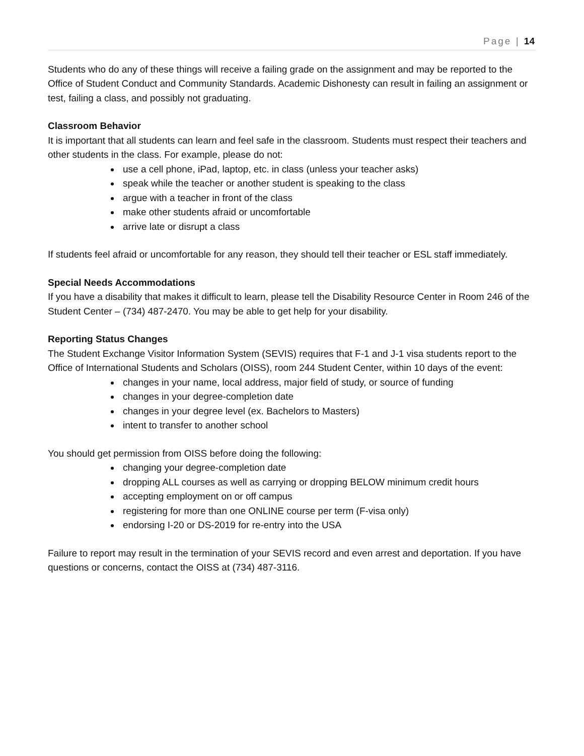Page | 14
Students who do any of these things will receive a failing grade on the assignment and may be reported to the Office of Student Conduct and Community Standards. Academic Dishonesty can result in failing an assignment or test, failing a class, and possibly not graduating.
Classroom Behavior
It is important that all students can learn and feel safe in the classroom. Students must respect their teachers and other students in the class. For example, please do not:
use a cell phone, iPad, laptop, etc. in class (unless your teacher asks)
speak while the teacher or another student is speaking to the class
argue with a teacher in front of the class
make other students afraid or uncomfortable
arrive late or disrupt a class
If students feel afraid or uncomfortable for any reason, they should tell their teacher or ESL staff immediately.
Special Needs Accommodations
If you have a disability that makes it difficult to learn, please tell the Disability Resource Center in Room 246 of the Student Center – (734) 487-2470. You may be able to get help for your disability.
Reporting Status Changes
The Student Exchange Visitor Information System (SEVIS) requires that F-1 and J-1 visa students report to the Office of International Students and Scholars (OISS), room 244 Student Center, within 10 days of the event:
changes in your name, local address, major field of study, or source of funding
changes in your degree-completion date
changes in your degree level (ex. Bachelors to Masters)
intent to transfer to another school
You should get permission from OISS before doing the following:
changing your degree-completion date
dropping ALL courses as well as carrying or dropping BELOW minimum credit hours
accepting employment on or off campus
registering for more than one ONLINE course per term (F-visa only)
endorsing I-20 or DS-2019 for re-entry into the USA
Failure to report may result in the termination of your SEVIS record and even arrest and deportation. If you have questions or concerns, contact the OISS at (734) 487-3116.